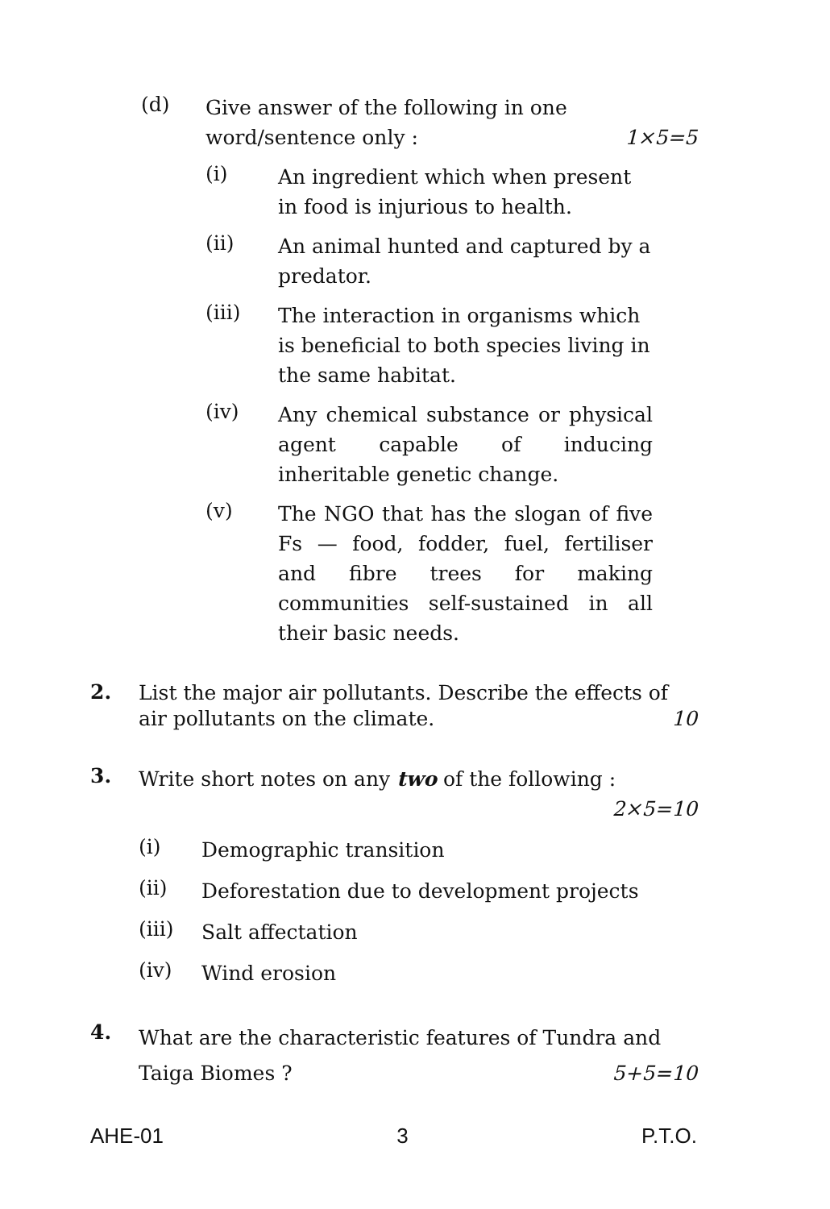(d)
Give answer of the following in one word/sentence only : 1×5=5
(i)
An ingredient which when present in food is injurious to health.
(ii)
An animal hunted and captured by a predator.
(iii)
The interaction in organisms which is beneficial to both species living in the same habitat.
(iv)
Any chemical substance or physical agent capable of inducing inheritable genetic change.
(v)
The NGO that has the slogan of five Fs — food, fodder, fuel, fertiliser and fibre trees for making communities self-sustained in all their basic needs.
2.
List the major air pollutants. Describe the effects of air pollutants on the climate. 10
3.
Write short notes on any two of the following : 2×5=10
(i)
Demographic transition
(ii)
Deforestation due to development projects
(iii)
Salt affectation
(iv)
Wind erosion
4.
What are the characteristic features of Tundra and Taiga Biomes ? 5+5=10
AHE-01 3 P.T.O.